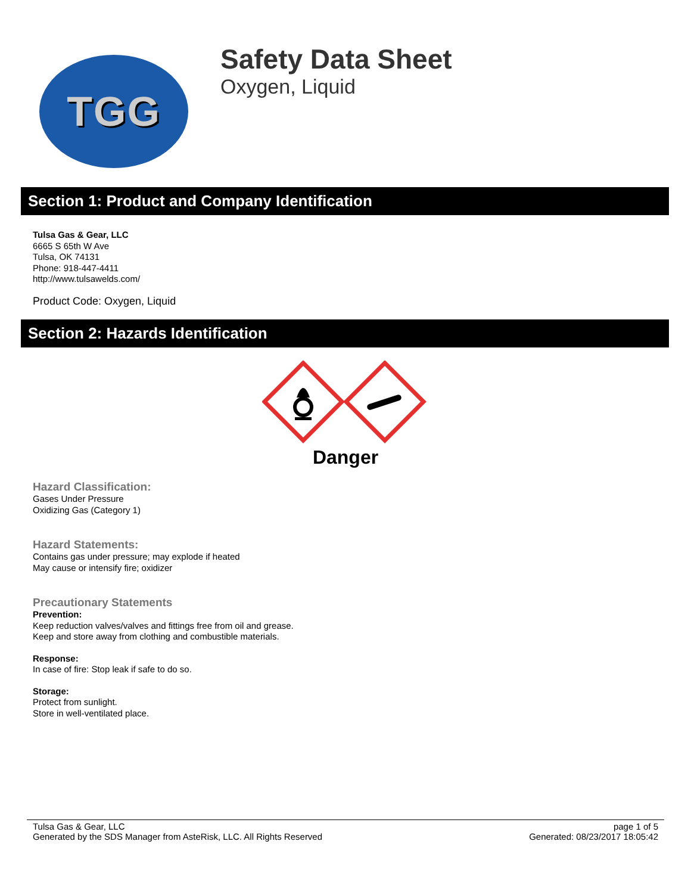TGG
Safety Data Sheet
Oxygen, Liquid
Section 1: Product and Company Identification
Tulsa Gas & Gear, LLC
6665 S 65th W Ave
Tulsa, OK 74131
Phone: 918-447-4411
http://www.tulsawelds.com/
Product Code: Oxygen, Liquid
Section 2: Hazards Identification
Danger
Hazard Classification:
Gases Under Pressure
Oxidizing Gas (Category 1)
Hazard Statements:
Contains gas under pressure; may explode if heated
May cause or intensify fire; oxidizer
Precautionary Statements
Prevention:
Keep reduction valves/valves and fittings free from oil and grease.
Keep and store away from clothing and combustible materials.
Response:
In case of fire: Stop leak if safe to do so.
Storage:
Protect from sunlight.
Store in well-ventilated place.
Tulsa Gas & Gear, LLC
Generated by the SDS Manager from AsteRisk, LLC. All Rights Reserved
page 1 of 5
Generated: 08/23/2017 18:05:42